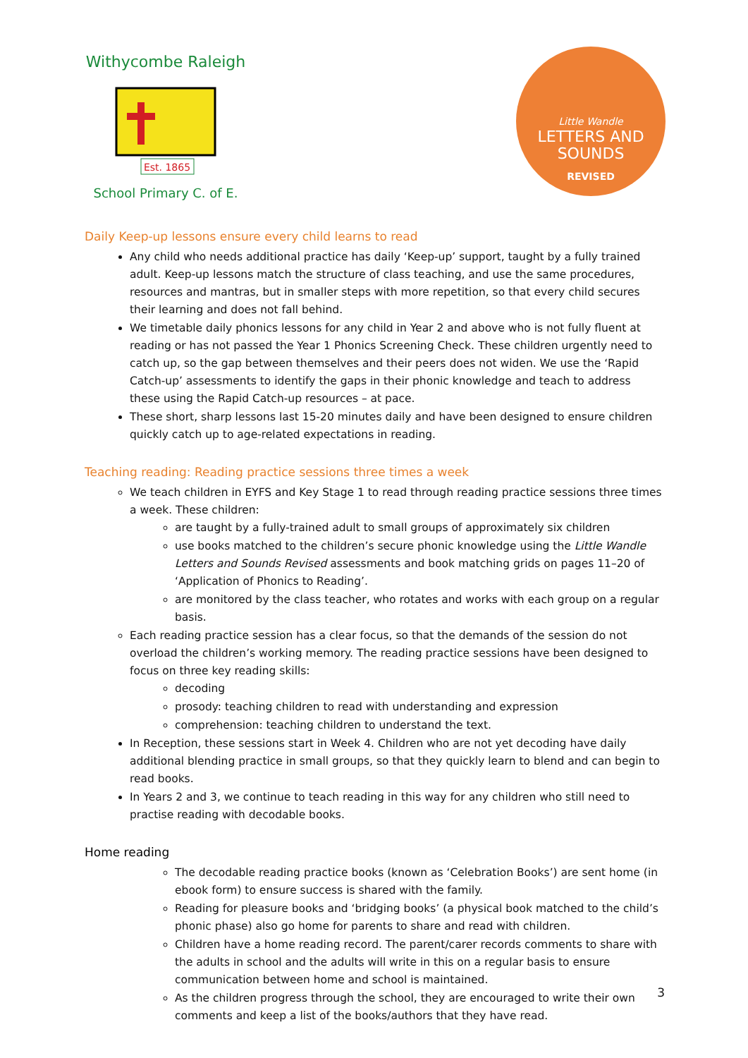Withycombe Raleigh
Est. 1865
School Primary C. of E.
Little Wandle
LETTERS AND
SOUNDS
REVISED
Daily Keep-up lessons ensure every child learns to read
Any child who needs additional practice has daily ‘Keep-up’ support, taught by a fully trained adult. Keep-up lessons match the structure of class teaching, and use the same procedures, resources and mantras, but in smaller steps with more repetition, so that every child secures their learning and does not fall behind.
We timetable daily phonics lessons for any child in Year 2 and above who is not fully fluent at reading or has not passed the Year 1 Phonics Screening Check. These children urgently need to catch up, so the gap between themselves and their peers does not widen. We use the ‘Rapid Catch-up’ assessments to identify the gaps in their phonic knowledge and teach to address these using the Rapid Catch-up resources – at pace.
These short, sharp lessons last 15-20 minutes daily and have been designed to ensure children quickly catch up to age-related expectations in reading.
Teaching reading: Reading practice sessions three times a week
We teach children in EYFS and Key Stage 1 to read through reading practice sessions three times a week. These children:
are taught by a fully-trained adult to small groups of approximately six children
use books matched to the children’s secure phonic knowledge using the Little Wandle Letters and Sounds Revised assessments and book matching grids on pages 11–20 of ‘Application of Phonics to Reading’.
are monitored by the class teacher, who rotates and works with each group on a regular basis.
Each reading practice session has a clear focus, so that the demands of the session do not overload the children’s working memory. The reading practice sessions have been designed to focus on three key reading skills:
decoding
prosody: teaching children to read with understanding and expression
comprehension: teaching children to understand the text.
In Reception, these sessions start in Week 4. Children who are not yet decoding have daily additional blending practice in small groups, so that they quickly learn to blend and can begin to read books.
In Years 2 and 3, we continue to teach reading in this way for any children who still need to practise reading with decodable books.
Home reading
The decodable reading practice books (known as ‘Celebration Books’) are sent home (in ebook form) to ensure success is shared with the family.
Reading for pleasure books and ‘bridging books’ (a physical book matched to the child’s phonic phase) also go home for parents to share and read with children.
Children have a home reading record. The parent/carer records comments to share with the adults in school and the adults will write in this on a regular basis to ensure communication between home and school is maintained.
As the children progress through the school, they are encouraged to write their own comments and keep a list of the books/authors that they have read.
3